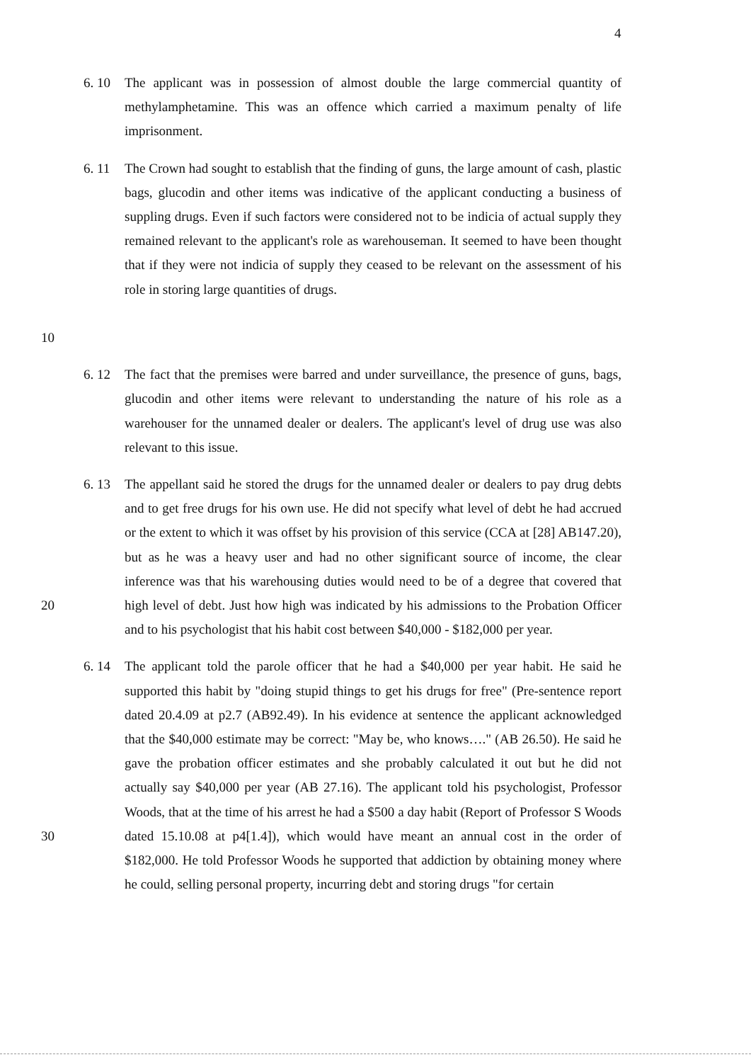4
6. 10 The applicant was in possession of almost double the large commercial quantity of methylamphetamine. This was an offence which carried a maximum penalty of life imprisonment.
10 6. 11 The Crown had sought to establish that the finding of guns, the large amount of cash, plastic bags, glucodin and other items was indicative of the applicant conducting a business of suppling drugs. Even if such factors were considered not to be indicia of actual supply they remained relevant to the applicant's role as warehouseman. It seemed to have been thought that if they were not indicia of supply they ceased to be relevant on the assessment of his role in storing large quantities of drugs.
6. 12 The fact that the premises were barred and under surveillance, the presence of guns, bags, glucodin and other items were relevant to understanding the nature of his role as a warehouser for the unnamed dealer or dealers. The applicant's level of drug use was also relevant to this issue.
20 6. 13 The appellant said he stored the drugs for the unnamed dealer or dealers to pay drug debts and to get free drugs for his own use. He did not specify what level of debt he had accrued or the extent to which it was offset by his provision of this service (CCA at [28] AB147.20), but as he was a heavy user and had no other significant source of income, the clear inference was that his warehousing duties would need to be of a degree that covered that high level of debt. Just how high was indicated by his admissions to the Probation Officer and to his psychologist that his habit cost between $40,000 - $182,000 per year.
30 6. 14 The applicant told the parole officer that he had a $40,000 per year habit. He said he supported this habit by "doing stupid things to get his drugs for free" (Pre-sentence report dated 20.4.09 at p2.7 (AB92.49). In his evidence at sentence the applicant acknowledged that the $40,000 estimate may be correct: "May be, who knows…." (AB 26.50). He said he gave the probation officer estimates and she probably calculated it out but he did not actually say $40,000 per year (AB 27.16). The applicant told his psychologist, Professor Woods, that at the time of his arrest he had a $500 a day habit (Report of Professor S Woods dated 15.10.08 at p4[1.4]), which would have meant an annual cost in the order of $182,000. He told Professor Woods he supported that addiction by obtaining money where he could, selling personal property, incurring debt and storing drugs "for certain